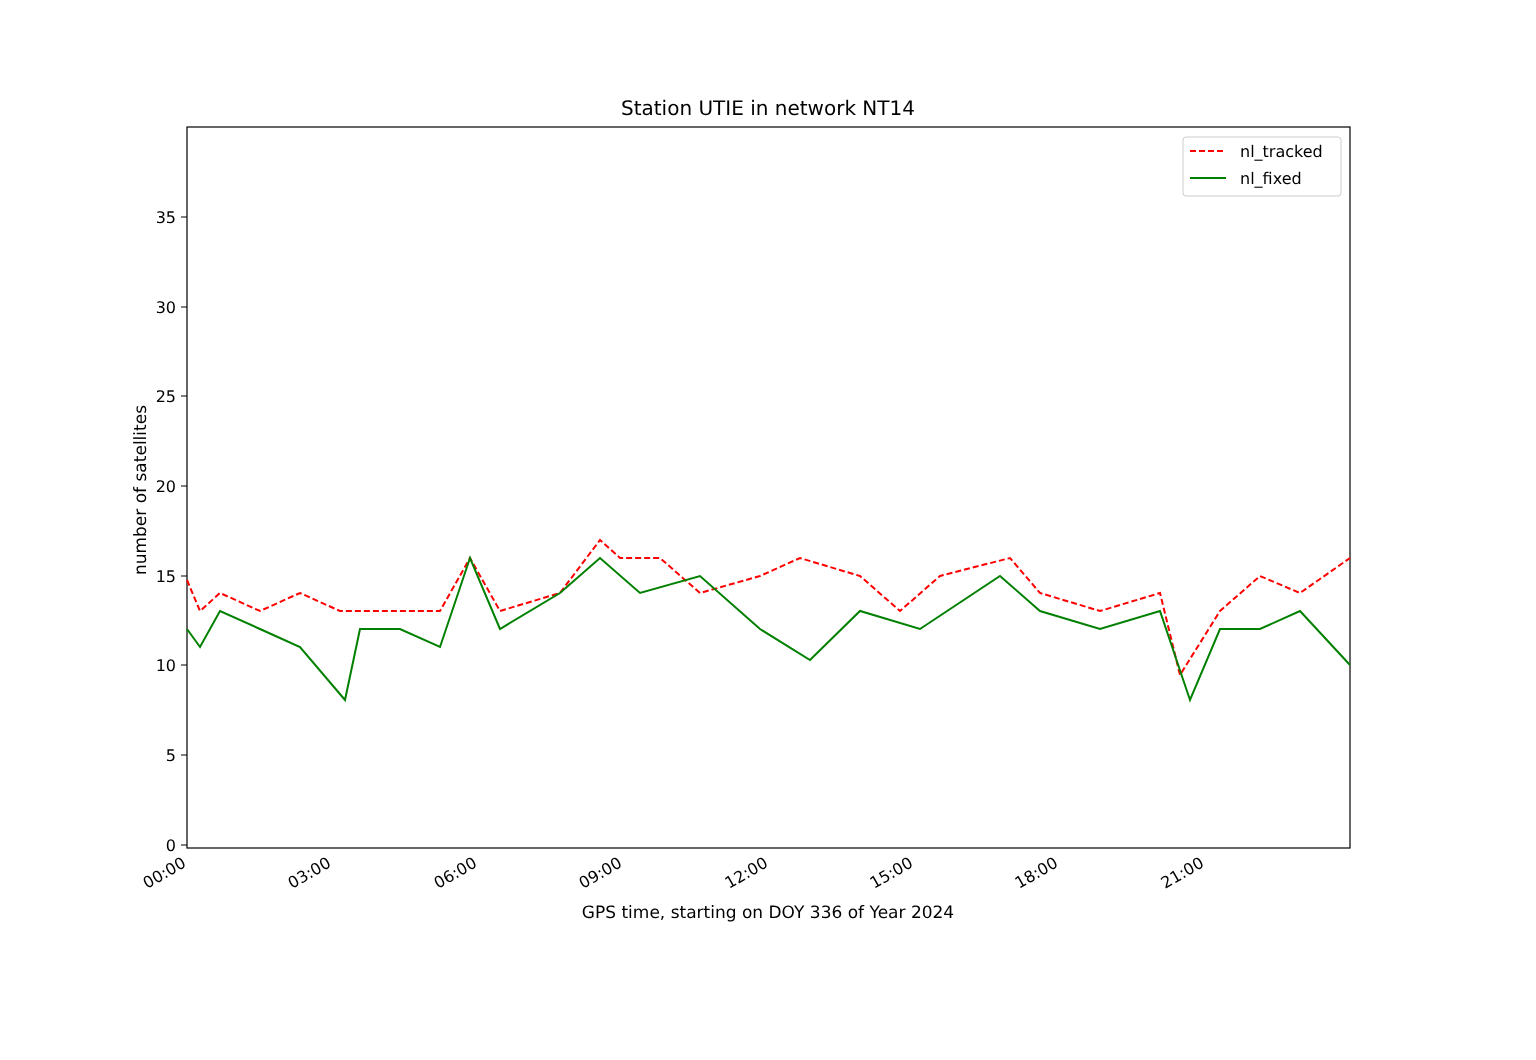Station UTIE in network NT14
0
5
10
15
20
25
30
35
00:00
03:00
06:00
09:00
12:00
15:00
18:00
21:00
nl_tracked
nl_fixed
number of satellites
GPS time, starting on DOY 336 of Year 2024